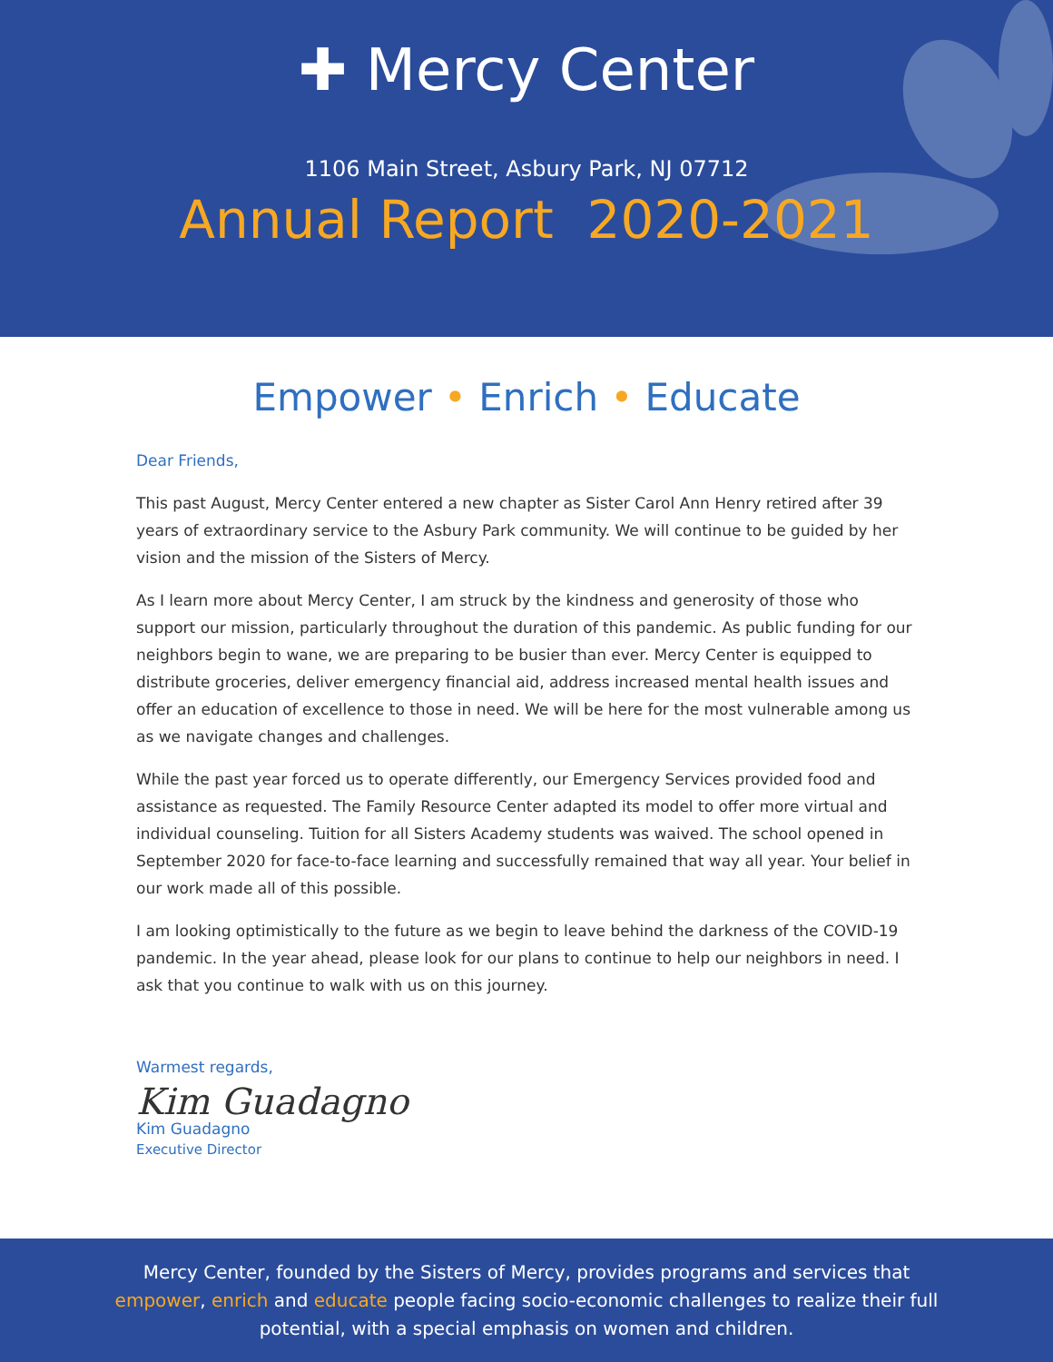✚ Mercy Center
1106 Main Street, Asbury Park, NJ 07712
Annual Report 2020-2021
Empower • Enrich • Educate
Dear Friends,
This past August, Mercy Center entered a new chapter as Sister Carol Ann Henry retired after 39 years of extraordinary service to the Asbury Park community. We will continue to be guided by her vision and the mission of the Sisters of Mercy.
As I learn more about Mercy Center, I am struck by the kindness and generosity of those who support our mission, particularly throughout the duration of this pandemic. As public funding for our neighbors begin to wane, we are preparing to be busier than ever. Mercy Center is equipped to distribute groceries, deliver emergency financial aid, address increased mental health issues and offer an education of excellence to those in need. We will be here for the most vulnerable among us as we navigate changes and challenges.
While the past year forced us to operate differently, our Emergency Services provided food and assistance as requested. The Family Resource Center adapted its model to offer more virtual and individual counseling. Tuition for all Sisters Academy students was waived. The school opened in September 2020 for face-to-face learning and successfully remained that way all year. Your belief in our work made all of this possible.
I am looking optimistically to the future as we begin to leave behind the darkness of the COVID-19 pandemic. In the year ahead, please look for our plans to continue to help our neighbors in need. I ask that you continue to walk with us on this journey.
Warmest regards,
Kim Guadagno
Kim Guadagno
Executive Director
Mercy Center, founded by the Sisters of Mercy, provides programs and services that
empower, enrich and educate people facing socio-economic challenges to realize their full
potential, with a special emphasis on women and children.